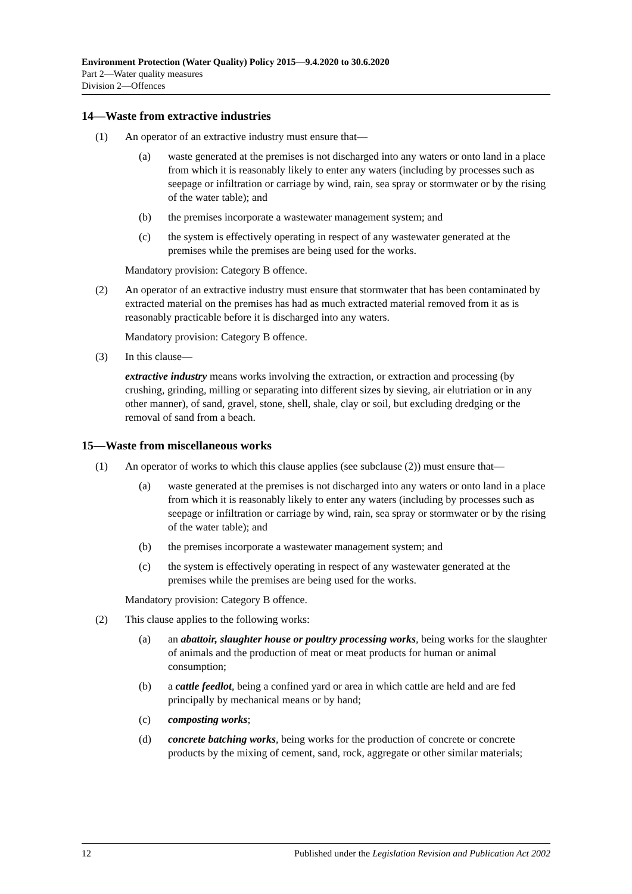Environment Protection (Water Quality) Policy 2015—9.4.2020 to 30.6.2020
Part 2—Water quality measures
Division 2—Offences
14—Waste from extractive industries
(1) An operator of an extractive industry must ensure that—
(a) waste generated at the premises is not discharged into any waters or onto land in a place from which it is reasonably likely to enter any waters (including by processes such as seepage or infiltration or carriage by wind, rain, sea spray or stormwater or by the rising of the water table); and
(b) the premises incorporate a wastewater management system; and
(c) the system is effectively operating in respect of any wastewater generated at the premises while the premises are being used for the works.
Mandatory provision: Category B offence.
(2) An operator of an extractive industry must ensure that stormwater that has been contaminated by extracted material on the premises has had as much extracted material removed from it as is reasonably practicable before it is discharged into any waters.
Mandatory provision: Category B offence.
(3) In this clause—
extractive industry means works involving the extraction, or extraction and processing (by crushing, grinding, milling or separating into different sizes by sieving, air elutriation or in any other manner), of sand, gravel, stone, shell, shale, clay or soil, but excluding dredging or the removal of sand from a beach.
15—Waste from miscellaneous works
(1) An operator of works to which this clause applies (see subclause (2)) must ensure that—
(a) waste generated at the premises is not discharged into any waters or onto land in a place from which it is reasonably likely to enter any waters (including by processes such as seepage or infiltration or carriage by wind, rain, sea spray or stormwater or by the rising of the water table); and
(b) the premises incorporate a wastewater management system; and
(c) the system is effectively operating in respect of any wastewater generated at the premises while the premises are being used for the works.
Mandatory provision: Category B offence.
(2) This clause applies to the following works:
(a) an abattoir, slaughter house or poultry processing works, being works for the slaughter of animals and the production of meat or meat products for human or animal consumption;
(b) a cattle feedlot, being a confined yard or area in which cattle are held and are fed principally by mechanical means or by hand;
(c) composting works;
(d) concrete batching works, being works for the production of concrete or concrete products by the mixing of cement, sand, rock, aggregate or other similar materials;
12 Published under the Legislation Revision and Publication Act 2002